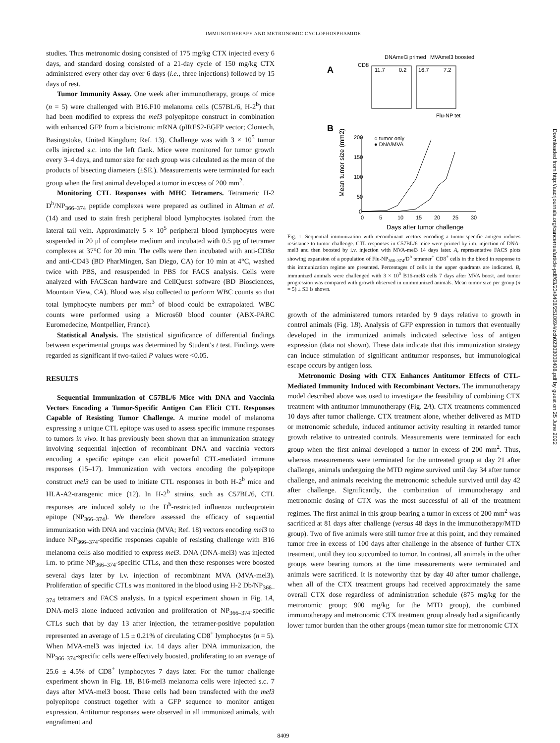IMMUNOTHERAPY AND METRONOMIC CYCLOPHOSPHAMIDE
studies. Thus metronomic dosing consisted of 175 mg/kg CTX injected every 6 days, and standard dosing consisted of a 21-day cycle of 150 mg/kg CTX administered every other day over 6 days (i.e., three injections) followed by 15 days of rest.
Tumor Immunity Assay. One week after immunotherapy, groups of mice (n = 5) were challenged with B16.F10 melanoma cells (C57BL/6, H-2<sup>b</sup>) that had been modified to express the mel3 polyepitope construct in combination with enhanced GFP from a bicistronic mRNA (pIRES2-EGFP vector; Clontech, Basingstoke, United Kingdom; Ref. 13). Challenge was with 3 × 10<sup>5</sup> tumor cells injected s.c. into the left flank. Mice were monitored for tumor growth every 3–4 days, and tumor size for each group was calculated as the mean of the products of bisecting diameters (±SE.). Measurements were terminated for each group when the first animal developed a tumor in excess of 200 mm<sup>2</sup>.
Monitoring CTL Responses with MHC Tetramers. Tetrameric H-2 D<sup>b</sup>/NP<sub>366–374</sub> peptide complexes were prepared as outlined in Altman et al. (14) and used to stain fresh peripheral blood lymphocytes isolated from the lateral tail vein. Approximately 5 × 10<sup>5</sup> peripheral blood lymphocytes were suspended in 20 μl of complete medium and incubated with 0.5 μg of tetramer complexes at 37°C for 20 min. The cells were then incubated with anti-CD8α and anti-CD43 (BD PharMingen, San Diego, CA) for 10 min at 4°C, washed twice with PBS, and resuspended in PBS for FACS analysis. Cells were analyzed with FACScan hardware and CellQuest software (BD Biosciences, Mountain View, CA). Blood was also collected to perform WBC counts so that total lymphocyte numbers per mm<sup>3</sup> of blood could be extrapolated. WBC counts were performed using a Micros60 blood counter (ABX-PARC Euromedecine, Montpellier, France).
Statistical Analysis. The statistical significance of differential findings between experimental groups was determined by Student's t test. Findings were regarded as significant if two-tailed P values were <0.05.
RESULTS
Sequential Immunization of C57BL/6 Mice with DNA and Vaccinia Vectors Encoding a Tumor-Specific Antigen Can Elicit CTL Responses Capable of Resisting Tumor Challenge. A murine model of melanoma expressing a unique CTL epitope was used to assess specific immune responses to tumors in vivo. It has previously been shown that an immunization strategy involving sequential injection of recombinant DNA and vaccinia vectors encoding a specific epitope can elicit powerful CTL-mediated immune responses (15–17). Immunization with vectors encoding the polyepitope construct mel3 can be used to initiate CTL responses in both H-2<sup>b</sup> mice and HLA-A2-transgenic mice (12). In H-2<sup>b</sup> strains, such as C57BL/6, CTL responses are induced solely to the D<sup>b</sup>-restricted influenza nucleoprotein epitope (NP<sub>366–374</sub>). We therefore assessed the efficacy of sequential immunization with DNA and vaccinia (MVA; Ref. 18) vectors encoding mel3 to induce NP<sub>366–374</sub>-specific responses capable of resisting challenge with B16 melanoma cells also modified to express mel3. DNA (DNA-mel3) was injected i.m. to prime NP<sub>366–374</sub>-specific CTLs, and then these responses were boosted several days later by i.v. injection of recombinant MVA (MVA-mel3). Proliferation of specific CTLs was monitored in the blood using H-2 Db/NP<sub>366–374</sub> tetramers and FACS analysis. In a typical experiment shown in Fig. 1A, DNA-mel3 alone induced activation and proliferation of NP<sub>366–374</sub>-specific CTLs such that by day 13 after injection, the tetramer-positive population represented an average of 1.5 ± 0.21% of circulating CD8<sup>+</sup> lymphocytes (n = 5). When MVA-mel3 was injected i.v. 14 days after DNA immunization, the NP<sub>366–374</sub>-specific cells were effectively boosted, proliferating to an average of 25.6 ± 4.5% of CD8<sup>+</sup> lymphocytes 7 days later. For the tumor challenge experiment shown in Fig. 1B, B16-mel3 melanoma cells were injected s.c. 7 days after MVA-mel3 boost. These cells had been transfected with the mel3 polyepitope construct together with a GFP sequence to monitor antigen expression. Antitumor responses were observed in all immunized animals, with engraftment and
DNAmel3 primed
MVAmel3 boosted
A
CD8
11.7
0.2
16.7
7.2
Flu-NP tet
B
200
150
100
50
0
0
5
10
15
20
25
30
○ tumor only
● DNA/MVA
Mean tumor size (mm2)
Days after tumor challenge
Fig. 1. Sequential immunization with recombinant vectors encoding a tumor-specific antigen induces resistance to tumor challenge. CTL responses in C57BL/6 mice were primed by i.m. injection of DNA-mel3 and then boosted by i.v. injection with MVA-mel3 14 days later. A, representative FACS plots showing expansion of a population of Flu-NP<sub>366–374</sub>/D<sup>b</sup> tetramer<sup>+</sup> CD8<sup>+</sup> cells in the blood in response to this immunization regime are presented. Percentages of cells in the upper quadrants are indicated. B, immunized animals were challenged with 3 × 10<sup>5</sup> B16-mel3 cells 7 days after MVA boost, and tumor progression was compared with growth observed in unimmunized animals. Mean tumor size per group (n = 5) ± SE is shown.
growth of the administered tumors retarded by 9 days relative to growth in control animals (Fig. 1B). Analysis of GFP expression in tumors that eventually developed in the immunized animals indicated selective loss of antigen expression (data not shown). These data indicate that this immunization strategy can induce stimulation of significant antitumor responses, but immunological escape occurs by antigen loss.
Metronomic Dosing with CTX Enhances Antitumor Effects of CTL-Mediated Immunity Induced with Recombinant Vectors. The immunotherapy model described above was used to investigate the feasibility of combining CTX treatment with antitumor immunotherapy (Fig. 2A). CTX treatments commenced 10 days after tumor challenge. CTX treatment alone, whether delivered as MTD or metronomic schedule, induced antitumor activity resulting in retarded tumor growth relative to untreated controls. Measurements were terminated for each group when the first animal developed a tumor in excess of 200 mm<sup>2</sup>. Thus, whereas measurements were terminated for the untreated group at day 21 after challenge, animals undergoing the MTD regime survived until day 34 after tumor challenge, and animals receiving the metronomic schedule survived until day 42 after challenge. Significantly, the combination of immunotherapy and metronomic dosing of CTX was the most successful of all of the treatment regimes. The first animal in this group bearing a tumor in excess of 200 mm<sup>2</sup> was sacrificed at 81 days after challenge (versus 48 days in the immunotherapy/MTD group). Two of five animals were still tumor free at this point, and they remained tumor free in excess of 100 days after challenge in the absence of further CTX treatment, until they too succumbed to tumor. In contrast, all animals in the other groups were bearing tumors at the time measurements were terminated and animals were sacrificed. It is noteworthy that by day 40 after tumor challenge, when all of the CTX treatment groups had received approximately the same overall CTX dose regardless of administration schedule (875 mg/kg for the metronomic group; 900 mg/kg for the MTD group), the combined immunotherapy and metronomic CTX treatment group already had a significantly lower tumor burden than the other groups (mean tumor size for metronomic CTX
8409
Downloaded from http://aacrjournals.org/cancerres/article-pdf/63/23/8408/2510694/zch02303008408.pdf by guest on 25 June 2022